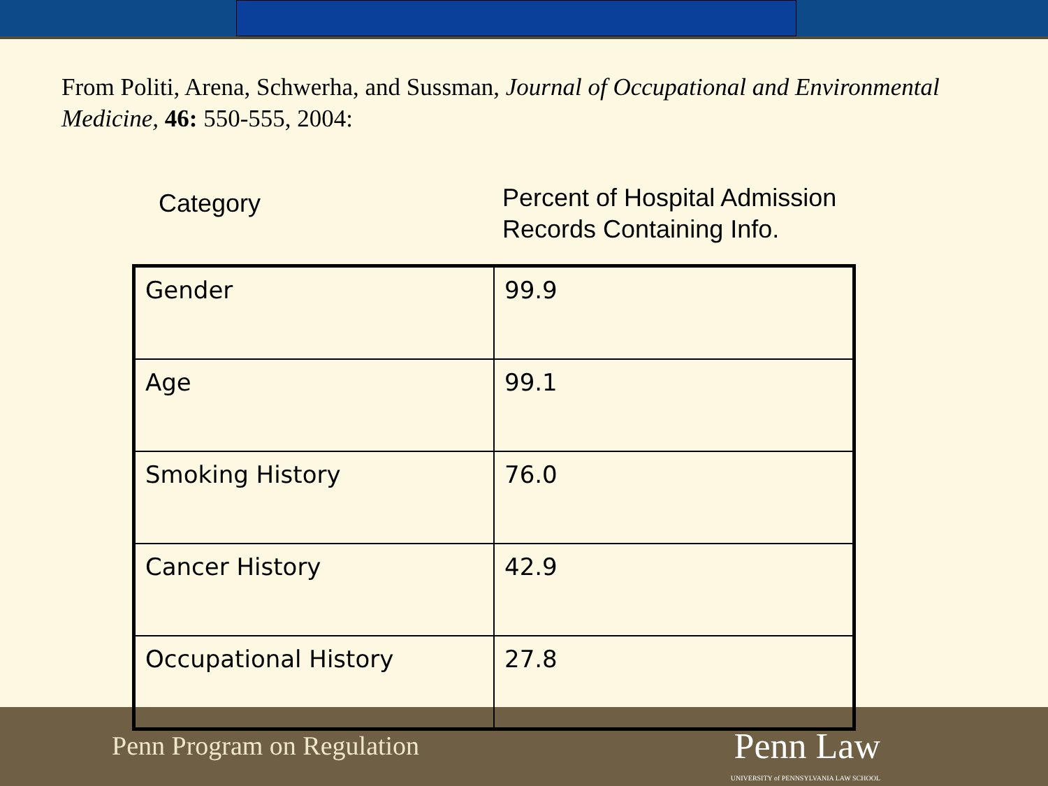From Politi, Arena, Schwerha, and Sussman, Journal of Occupational and Environmental Medicine, 46: 550-555, 2004:
Category
Percent of Hospital Admission
Records Containing Info.
| Gender | 99.9 |
| Age | 99.1 |
| Smoking History | 76.0 |
| Cancer History | 42.9 |
| Occupational History | 27.8 |
Penn Program on Regulation
Penn Law
UNIVERSITY of PENNSYLVANIA LAW SCHOOL